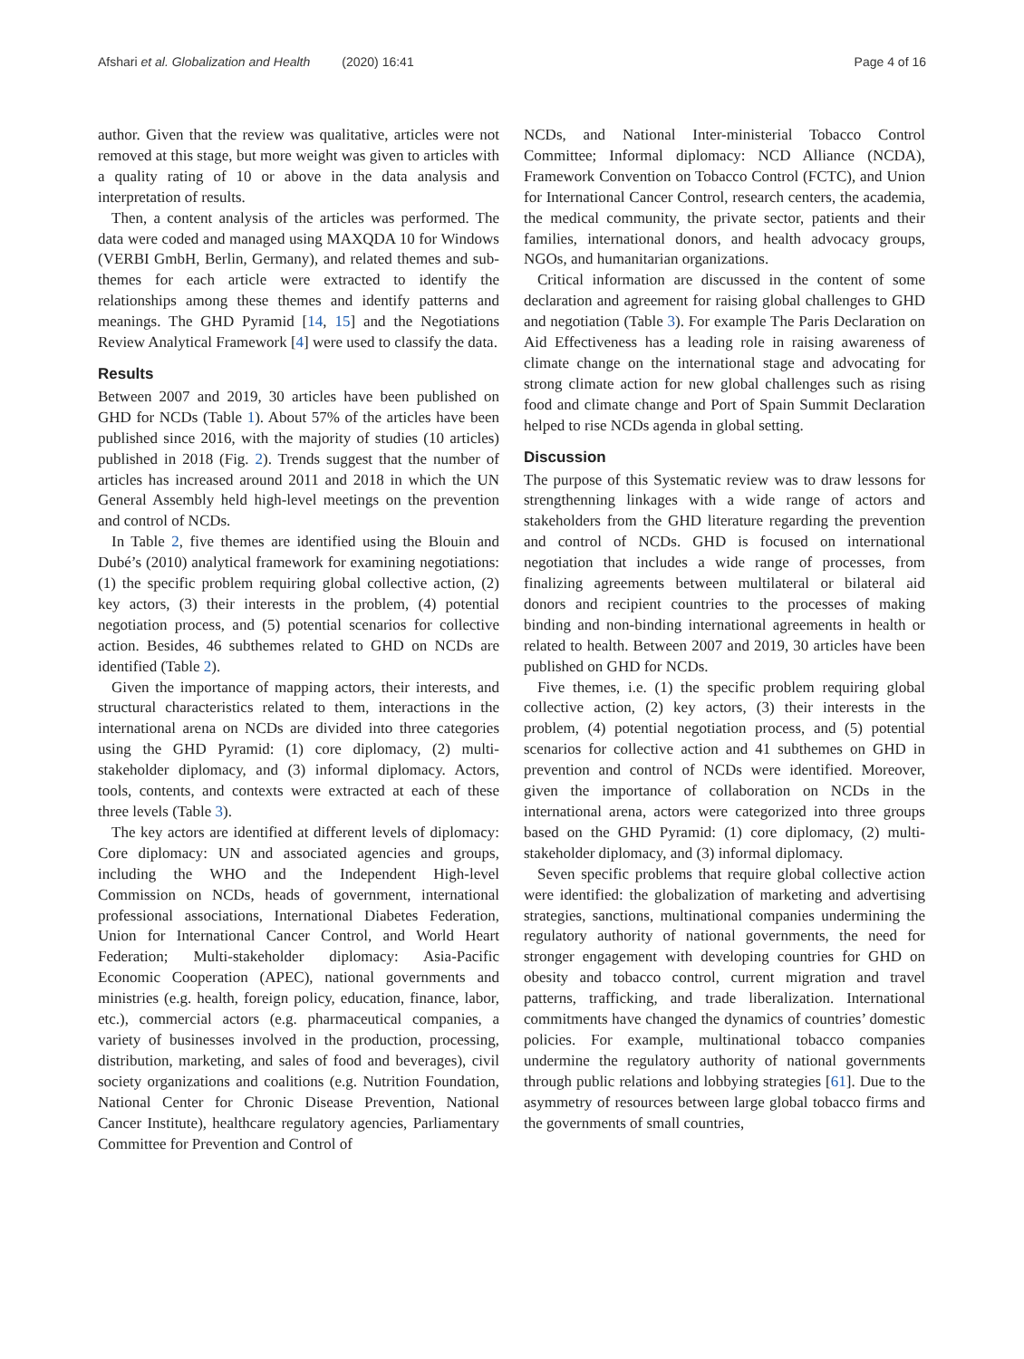Afshari et al. Globalization and Health (2020) 16:41 Page 4 of 16
author. Given that the review was qualitative, articles were not removed at this stage, but more weight was given to articles with a quality rating of 10 or above in the data analysis and interpretation of results.
Then, a content analysis of the articles was performed. The data were coded and managed using MAXQDA 10 for Windows (VERBI GmbH, Berlin, Germany), and related themes and sub-themes for each article were extracted to identify the relationships among these themes and identify patterns and meanings. The GHD Pyramid [14, 15] and the Negotiations Review Analytical Framework [4] were used to classify the data.
Results
Between 2007 and 2019, 30 articles have been published on GHD for NCDs (Table 1). About 57% of the articles have been published since 2016, with the majority of studies (10 articles) published in 2018 (Fig. 2). Trends suggest that the number of articles has increased around 2011 and 2018 in which the UN General Assembly held high-level meetings on the prevention and control of NCDs.
In Table 2, five themes are identified using the Blouin and Dubé’s (2010) analytical framework for examining negotiations: (1) the specific problem requiring global collective action, (2) key actors, (3) their interests in the problem, (4) potential negotiation process, and (5) potential scenarios for collective action. Besides, 46 subthemes related to GHD on NCDs are identified (Table 2).
Given the importance of mapping actors, their interests, and structural characteristics related to them, interactions in the international arena on NCDs are divided into three categories using the GHD Pyramid: (1) core diplomacy, (2) multi-stakeholder diplomacy, and (3) informal diplomacy. Actors, tools, contents, and contexts were extracted at each of these three levels (Table 3).
The key actors are identified at different levels of diplomacy: Core diplomacy: UN and associated agencies and groups, including the WHO and the Independent High-level Commission on NCDs, heads of government, international professional associations, International Diabetes Federation, Union for International Cancer Control, and World Heart Federation; Multi-stakeholder diplomacy: Asia-Pacific Economic Cooperation (APEC), national governments and ministries (e.g. health, foreign policy, education, finance, labor, etc.), commercial actors (e.g. pharmaceutical companies, a variety of businesses involved in the production, processing, distribution, marketing, and sales of food and beverages), civil society organizations and coalitions (e.g. Nutrition Foundation, National Center for Chronic Disease Prevention, National Cancer Institute), healthcare regulatory agencies, Parliamentary Committee for Prevention and Control of
NCDs, and National Inter-ministerial Tobacco Control Committee; Informal diplomacy: NCD Alliance (NCDA), Framework Convention on Tobacco Control (FCTC), and Union for International Cancer Control, research centers, the academia, the medical community, the private sector, patients and their families, international donors, and health advocacy groups, NGOs, and humanitarian organizations.
Critical information are discussed in the content of some declaration and agreement for raising global challenges to GHD and negotiation (Table 3). For example The Paris Declaration on Aid Effectiveness has a leading role in raising awareness of climate change on the international stage and advocating for strong climate action for new global challenges such as rising food and climate change and Port of Spain Summit Declaration helped to rise NCDs agenda in global setting.
Discussion
The purpose of this Systematic review was to draw lessons for strengthenning linkages with a wide range of actors and stakeholders from the GHD literature regarding the prevention and control of NCDs. GHD is focused on international negotiation that includes a wide range of processes, from finalizing agreements between multilateral or bilateral aid donors and recipient countries to the processes of making binding and non-binding international agreements in health or related to health. Between 2007 and 2019, 30 articles have been published on GHD for NCDs.
Five themes, i.e. (1) the specific problem requiring global collective action, (2) key actors, (3) their interests in the problem, (4) potential negotiation process, and (5) potential scenarios for collective action and 41 subthemes on GHD in prevention and control of NCDs were identified. Moreover, given the importance of collaboration on NCDs in the international arena, actors were categorized into three groups based on the GHD Pyramid: (1) core diplomacy, (2) multi-stakeholder diplomacy, and (3) informal diplomacy.
Seven specific problems that require global collective action were identified: the globalization of marketing and advertising strategies, sanctions, multinational companies undermining the regulatory authority of national governments, the need for stronger engagement with developing countries for GHD on obesity and tobacco control, current migration and travel patterns, trafficking, and trade liberalization. International commitments have changed the dynamics of countries’ domestic policies. For example, multinational tobacco companies undermine the regulatory authority of national governments through public relations and lobbying strategies [61]. Due to the asymmetry of resources between large global tobacco firms and the governments of small countries,